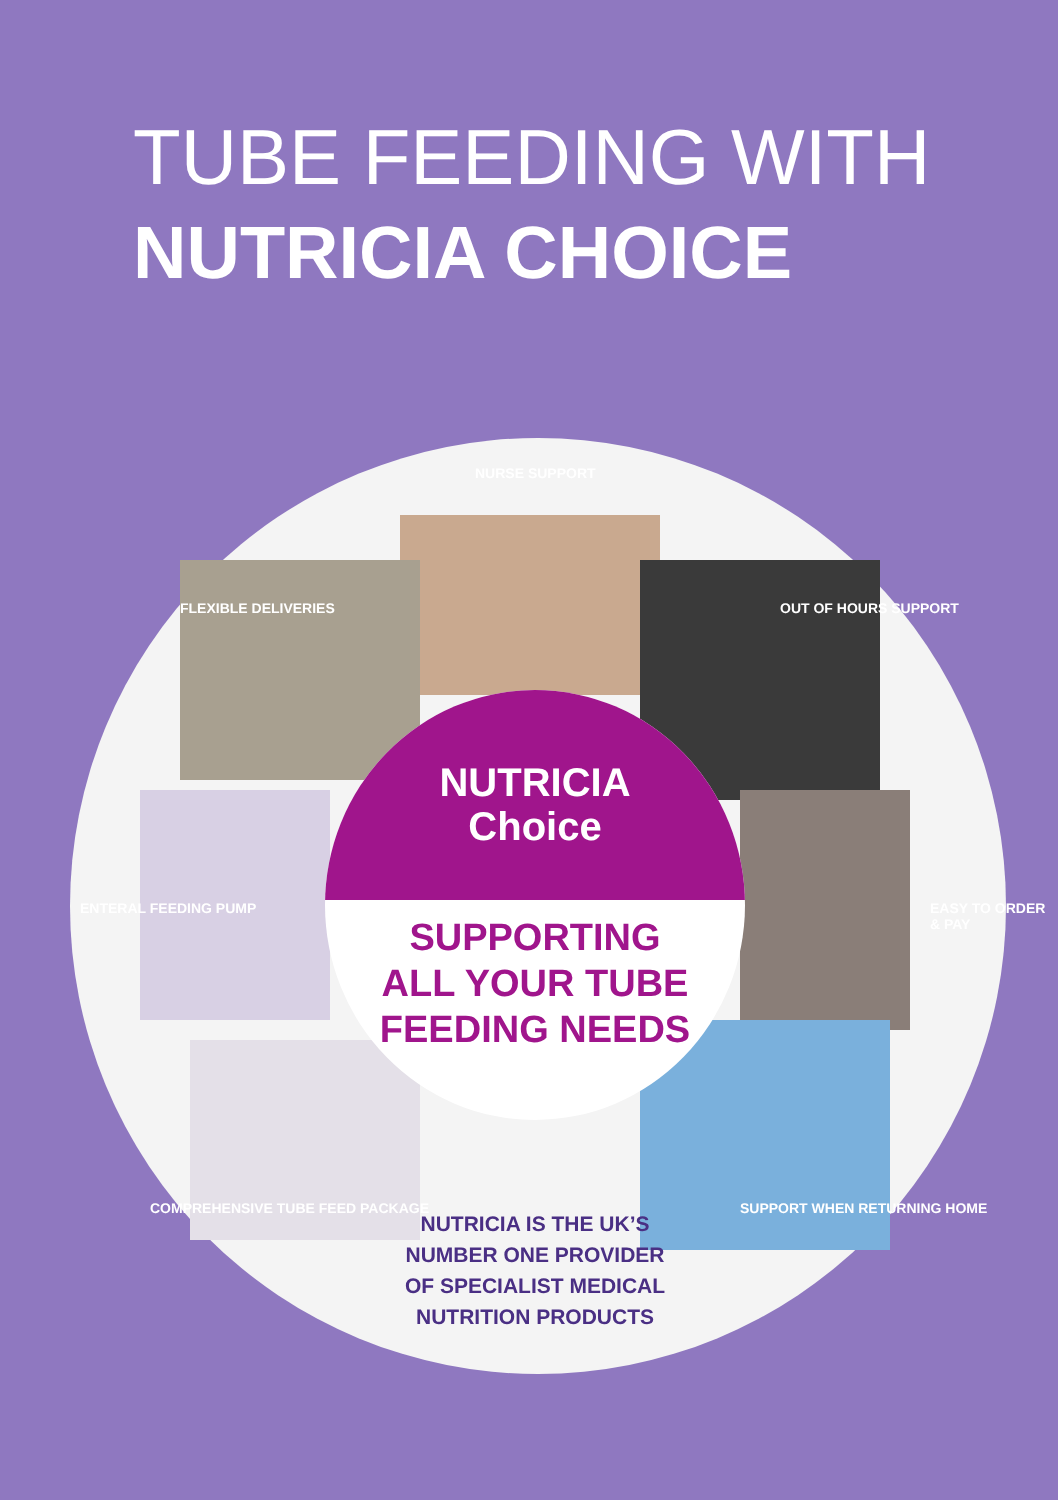TUBE FEEDING WITH
NUTRICIA CHOICE
NURSE SUPPORT
FLEXIBLE DELIVERIES OUT OF HOURS SUPPORT
ENTERAL FEEDING PUMP EASY TO ORDER & PAY
COMPREHENSIVE TUBE FEED PACKAGE
SUPPORT WHEN RETURNING HOME
NUTRICIA
Choice
SUPPORTING
ALL YOUR TUBE
FEEDING NEEDS
NUTRICIA IS THE UK’S NUMBER ONE PROVIDER OF SPECIALIST MEDICAL NUTRITION PRODUCTS